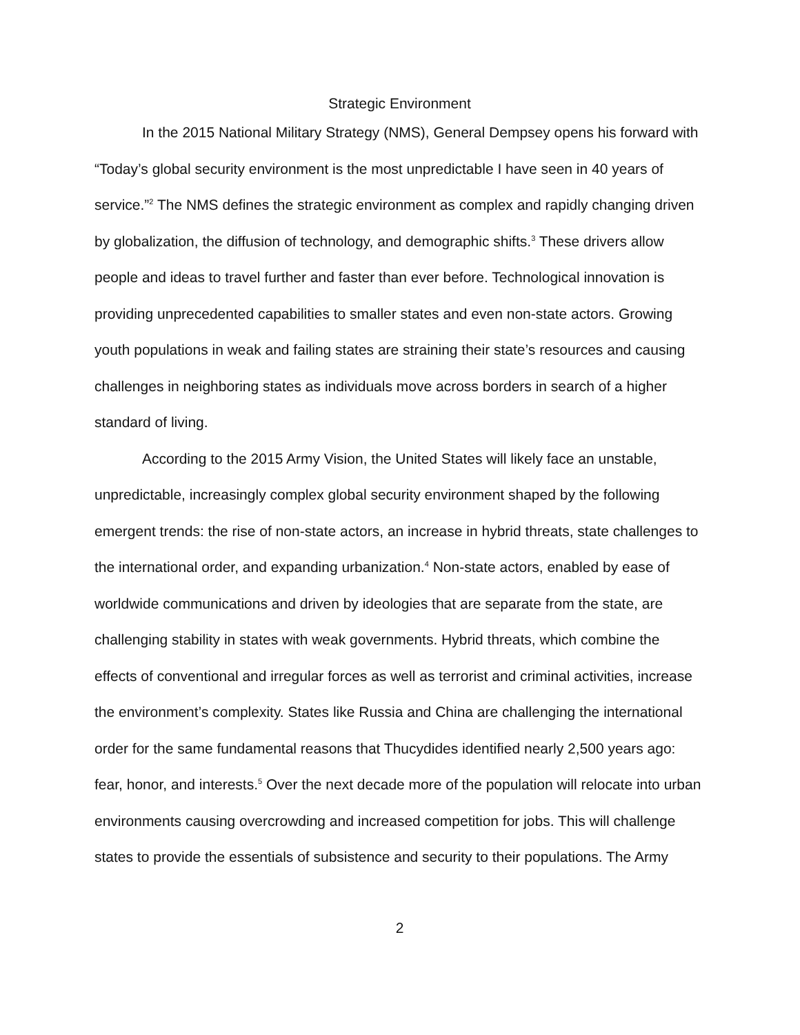Strategic Environment
In the 2015 National Military Strategy (NMS), General Dempsey opens his forward with “Today’s global security environment is the most unpredictable I have seen in 40 years of service.”<sup>2</sup> The NMS defines the strategic environment as complex and rapidly changing driven by globalization, the diffusion of technology, and demographic shifts.<sup>3</sup> These drivers allow people and ideas to travel further and faster than ever before. Technological innovation is providing unprecedented capabilities to smaller states and even non-state actors. Growing youth populations in weak and failing states are straining their state’s resources and causing challenges in neighboring states as individuals move across borders in search of a higher standard of living.
According to the 2015 Army Vision, the United States will likely face an unstable, unpredictable, increasingly complex global security environment shaped by the following emergent trends: the rise of non-state actors, an increase in hybrid threats, state challenges to the international order, and expanding urbanization.<sup>4</sup> Non-state actors, enabled by ease of worldwide communications and driven by ideologies that are separate from the state, are challenging stability in states with weak governments. Hybrid threats, which combine the effects of conventional and irregular forces as well as terrorist and criminal activities, increase the environment’s complexity. States like Russia and China are challenging the international order for the same fundamental reasons that Thucydides identified nearly 2,500 years ago: fear, honor, and interests.<sup>5</sup> Over the next decade more of the population will relocate into urban environments causing overcrowding and increased competition for jobs. This will challenge states to provide the essentials of subsistence and security to their populations. The Army
2